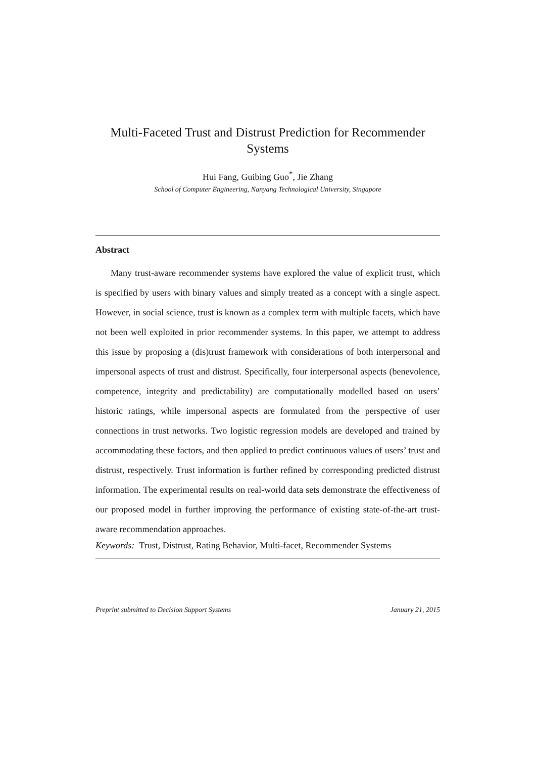Multi-Faceted Trust and Distrust Prediction for Recommender Systems
Hui Fang, Guibing Guo<sup>*</sup>, Jie Zhang
School of Computer Engineering, Nanyang Technological University, Singapore
Abstract
Many trust-aware recommender systems have explored the value of explicit trust, which is specified by users with binary values and simply treated as a concept with a single aspect. However, in social science, trust is known as a complex term with multiple facets, which have not been well exploited in prior recommender systems. In this paper, we attempt to address this issue by proposing a (dis)trust framework with considerations of both interpersonal and impersonal aspects of trust and distrust. Specifically, four interpersonal aspects (benevolence, competence, integrity and predictability) are computationally modelled based on users’ historic ratings, while impersonal aspects are formulated from the perspective of user connections in trust networks. Two logistic regression models are developed and trained by accommodating these factors, and then applied to predict continuous values of users’ trust and distrust, respectively. Trust information is further refined by corresponding predicted distrust information. The experimental results on real-world data sets demonstrate the effectiveness of our proposed model in further improving the performance of existing state-of-the-art trust-aware recommendation approaches.
Keywords: Trust, Distrust, Rating Behavior, Multi-facet, Recommender Systems
Preprint submitted to Decision Support Systems January 21, 2015